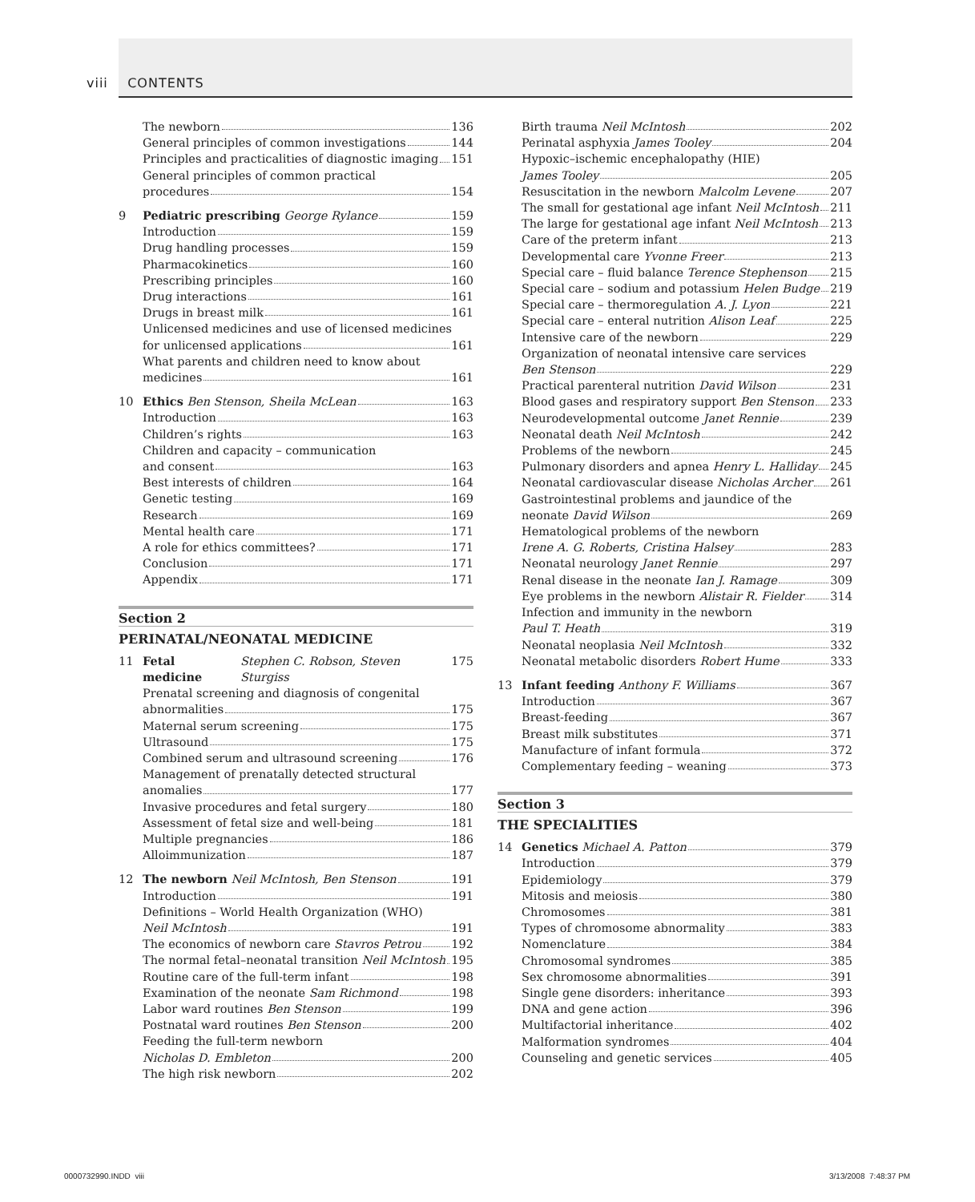viii CONTENTS
The newborn 136
General principles of common investigations 144
Principles and practicalities of diagnostic imaging 151
General principles of common practical
procedures 154
9 Pediatric prescribing George Rylance 159
Introduction 159
Drug handling processes 159
Pharmacokinetics 160
Prescribing principles 160
Drug interactions 161
Drugs in breast milk 161
Unlicensed medicines and use of licensed medicines
for unlicensed applications 161
What parents and children need to know about
medicines 161
10 Ethics Ben Stenson, Sheila McLean 163
Introduction 163
Children’s rights 163
Children and capacity – communication
and consent 163
Best interests of children 164
Genetic testing 169
Research 169
Mental health care 171
A role for ethics committees? 171
Conclusion 171
Appendix 171
Section 2
PERINATAL/NEONATAL MEDICINE
11 Fetal medicine Stephen C. Robson, Steven Sturgiss 175
Prenatal screening and diagnosis of congenital
abnormalities 175
Maternal serum screening 175
Ultrasound 175
Combined serum and ultrasound screening 176
Management of prenatally detected structural
anomalies 177
Invasive procedures and fetal surgery 180
Assessment of fetal size and well-being 181
Multiple pregnancies 186
Alloimmunization 187
12 The newborn Neil McIntosh, Ben Stenson 191
Introduction 191
Definitions – World Health Organization (WHO)
Neil McIntosh 191
The economics of newborn care Stavros Petrou 192
The normal fetal–neonatal transition Neil McIntosh 195
Routine care of the full-term infant 198
Examination of the neonate Sam Richmond 198
Labor ward routines Ben Stenson 199
Postnatal ward routines Ben Stenson 200
Feeding the full-term newborn
Nicholas D. Embleton 200
The high risk newborn 202
Birth trauma Neil McIntosh 202
Perinatal asphyxia James Tooley 204
Hypoxic–ischemic encephalopathy (HIE)
James Tooley 205
Resuscitation in the newborn Malcolm Levene 207
The small for gestational age infant Neil McIntosh 211
The large for gestational age infant Neil McIntosh 213
Care of the preterm infant 213
Developmental care Yvonne Freer 213
Special care – fluid balance Terence Stephenson 215
Special care – sodium and potassium Helen Budge 219
Special care – thermoregulation A. J. Lyon 221
Special care – enteral nutrition Alison Leaf 225
Intensive care of the newborn 229
Organization of neonatal intensive care services
Ben Stenson 229
Practical parenteral nutrition David Wilson 231
Blood gases and respiratory support Ben Stenson 233
Neurodevelopmental outcome Janet Rennie 239
Neonatal death Neil McIntosh 242
Problems of the newborn 245
Pulmonary disorders and apnea Henry L. Halliday 245
Neonatal cardiovascular disease Nicholas Archer 261
Gastrointestinal problems and jaundice of the
neonate David Wilson 269
Hematological problems of the newborn
Irene A. G. Roberts, Cristina Halsey 283
Neonatal neurology Janet Rennie 297
Renal disease in the neonate Ian J. Ramage 309
Eye problems in the newborn Alistair R. Fielder 314
Infection and immunity in the newborn
Paul T. Heath 319
Neonatal neoplasia Neil McIntosh 332
Neonatal metabolic disorders Robert Hume 333
13 Infant feeding Anthony F. Williams 367
Introduction 367
Breast-feeding 367
Breast milk substitutes 371
Manufacture of infant formula 372
Complementary feeding – weaning 373
Section 3
THE SPECIALITIES
14 Genetics Michael A. Patton 379
Introduction 379
Epidemiology 379
Mitosis and meiosis 380
Chromosomes 381
Types of chromosome abnormality 383
Nomenclature 384
Chromosomal syndromes 385
Sex chromosome abnormalities 391
Single gene disorders: inheritance 393
DNA and gene action 396
Multifactorial inheritance 402
Malformation syndromes 404
Counseling and genetic services 405
0000732990.INDD viii 3/13/2008 7:48:37 PM